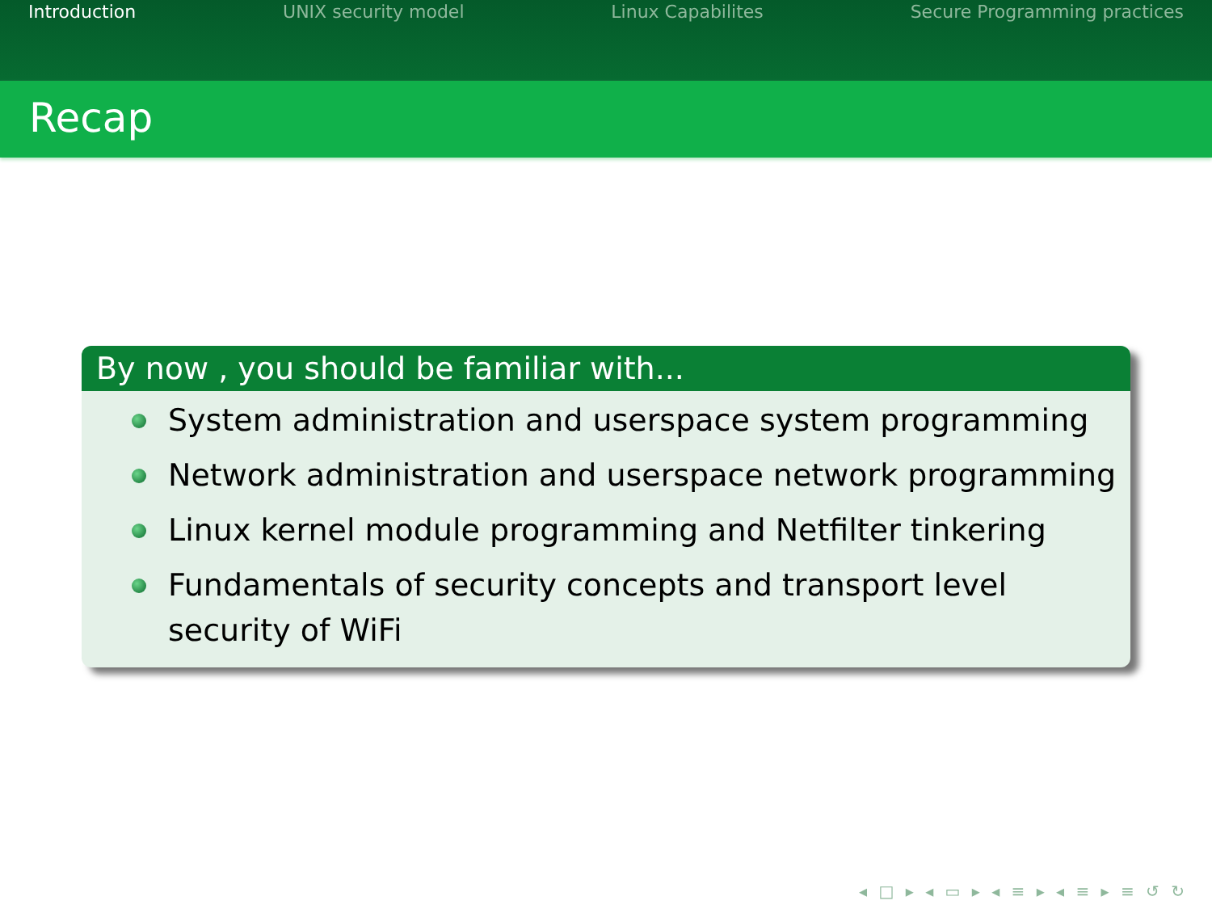Introduction UNIX security model Linux Capabilites Secure Programming practices
Recap
By now , you should be familiar with...
System administration and userspace system programming
Network administration and userspace network programming
Linux kernel module programming and Netfilter tinkering
Fundamentals of security concepts and transport level security of WiFi
◂ □ ▸ ◂ ▭ ▸ ◂ ≡ ▸ ◂ ≡ ▸ ≡ ↺ ↻